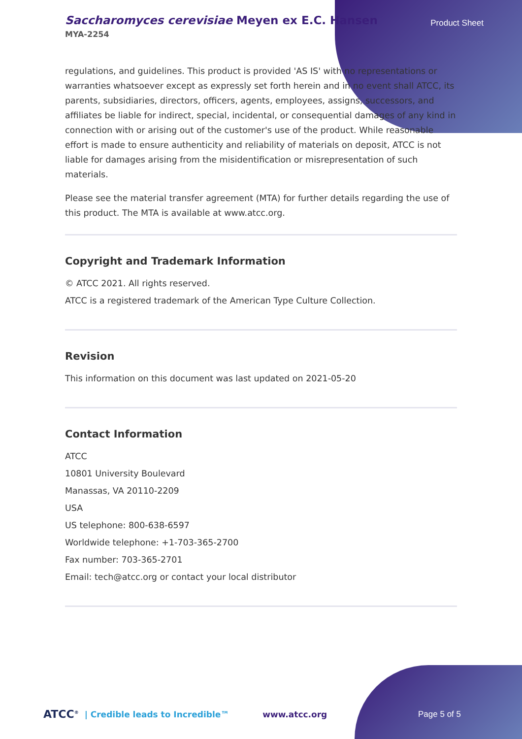Saccharomyces cerevisiae Meyen ex E.C. Hansen
MYA-2254
Product Sheet
regulations, and guidelines. This product is provided 'AS IS' with no representations or warranties whatsoever except as expressly set forth herein and in no event shall ATCC, its parents, subsidiaries, directors, officers, agents, employees, assigns, successors, and affiliates be liable for indirect, special, incidental, or consequential damages of any kind in connection with or arising out of the customer's use of the product. While reasonable effort is made to ensure authenticity and reliability of materials on deposit, ATCC is not liable for damages arising from the misidentification or misrepresentation of such materials.
Please see the material transfer agreement (MTA) for further details regarding the use of this product. The MTA is available at www.atcc.org.
Copyright and Trademark Information
© ATCC 2021. All rights reserved.
ATCC is a registered trademark of the American Type Culture Collection.
Revision
This information on this document was last updated on 2021-05-20
Contact Information
ATCC
10801 University Boulevard
Manassas, VA 20110-2209
USA
US telephone: 800-638-6597
Worldwide telephone: +1-703-365-2700
Fax number: 703-365-2701
Email: tech@atcc.org or contact your local distributor
ATCC<sup>®</sup> | Credible leads to Incredible™ www.atcc.org Page 5 of 5